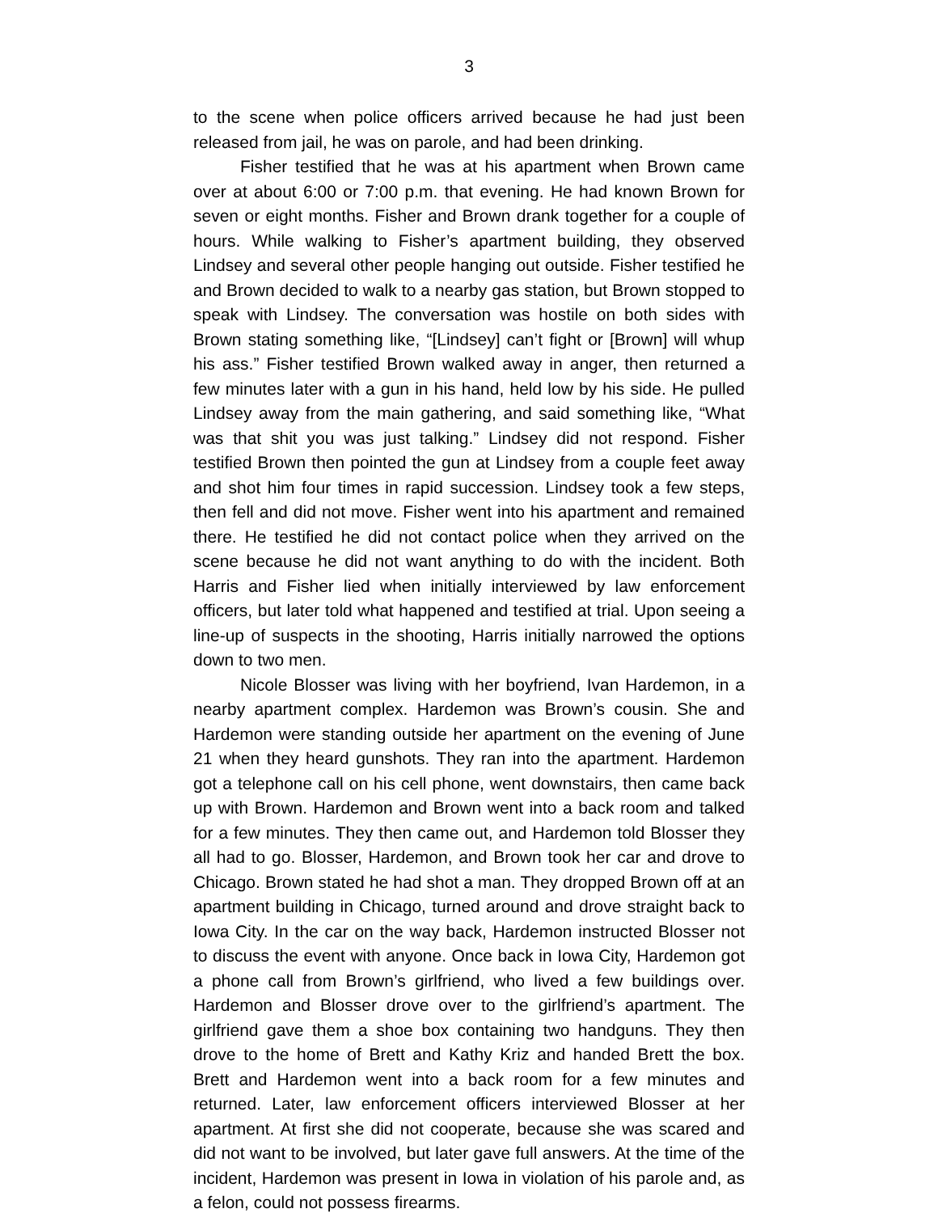3
to the scene when police officers arrived because he had just been released from jail, he was on parole, and had been drinking.
Fisher testified that he was at his apartment when Brown came over at about 6:00 or 7:00 p.m. that evening. He had known Brown for seven or eight months. Fisher and Brown drank together for a couple of hours. While walking to Fisher’s apartment building, they observed Lindsey and several other people hanging out outside. Fisher testified he and Brown decided to walk to a nearby gas station, but Brown stopped to speak with Lindsey. The conversation was hostile on both sides with Brown stating something like, “[Lindsey] can’t fight or [Brown] will whup his ass.” Fisher testified Brown walked away in anger, then returned a few minutes later with a gun in his hand, held low by his side. He pulled Lindsey away from the main gathering, and said something like, “What was that shit you was just talking.” Lindsey did not respond. Fisher testified Brown then pointed the gun at Lindsey from a couple feet away and shot him four times in rapid succession. Lindsey took a few steps, then fell and did not move. Fisher went into his apartment and remained there. He testified he did not contact police when they arrived on the scene because he did not want anything to do with the incident. Both Harris and Fisher lied when initially interviewed by law enforcement officers, but later told what happened and testified at trial. Upon seeing a line-up of suspects in the shooting, Harris initially narrowed the options down to two men.
Nicole Blosser was living with her boyfriend, Ivan Hardemon, in a nearby apartment complex. Hardemon was Brown’s cousin. She and Hardemon were standing outside her apartment on the evening of June 21 when they heard gunshots. They ran into the apartment. Hardemon got a telephone call on his cell phone, went downstairs, then came back up with Brown. Hardemon and Brown went into a back room and talked for a few minutes. They then came out, and Hardemon told Blosser they all had to go. Blosser, Hardemon, and Brown took her car and drove to Chicago. Brown stated he had shot a man. They dropped Brown off at an apartment building in Chicago, turned around and drove straight back to Iowa City. In the car on the way back, Hardemon instructed Blosser not to discuss the event with anyone. Once back in Iowa City, Hardemon got a phone call from Brown’s girlfriend, who lived a few buildings over. Hardemon and Blosser drove over to the girlfriend’s apartment. The girlfriend gave them a shoe box containing two handguns. They then drove to the home of Brett and Kathy Kriz and handed Brett the box. Brett and Hardemon went into a back room for a few minutes and returned. Later, law enforcement officers interviewed Blosser at her apartment. At first she did not cooperate, because she was scared and did not want to be involved, but later gave full answers. At the time of the incident, Hardemon was present in Iowa in violation of his parole and, as a felon, could not possess firearms.